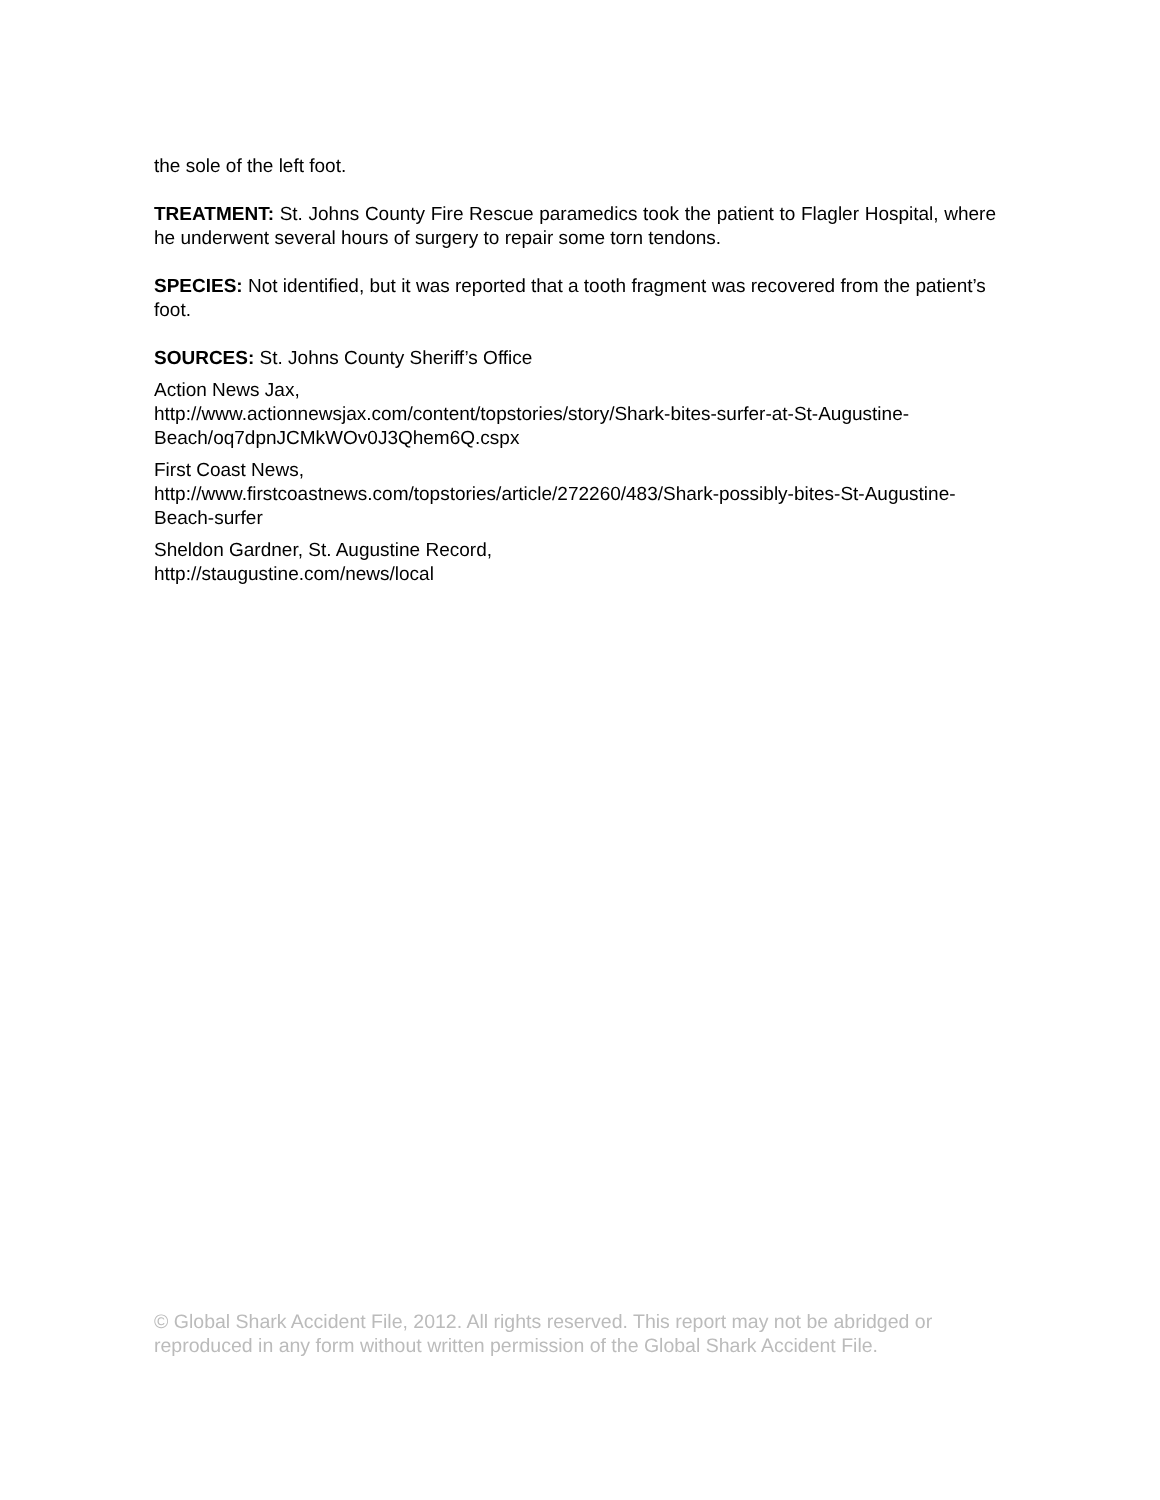the sole of the left foot.
TREATMENT: St. Johns County Fire Rescue paramedics took the patient to Flagler Hospital, where he underwent several hours of surgery to repair some torn tendons.
SPECIES: Not identified, but it was reported that a tooth fragment was recovered from the patient’s foot.
SOURCES: St. Johns County Sheriff’s Office
Action News Jax,
http://www.actionnewsjax.com/content/topstories/story/Shark-bites-surfer-at-St-Augustine-Beach/oq7dpnJCMkWOv0J3Qhem6Q.cspx
First Coast News,
http://www.firstcoastnews.com/topstories/article/272260/483/Shark-possibly-bites-St-Augustine-Beach-surfer
Sheldon Gardner, St. Augustine Record,
http://staugustine.com/news/local
© Global Shark Accident File, 2012. All rights reserved. This report may not be abridged or reproduced in any form without written permission of the Global Shark Accident File.